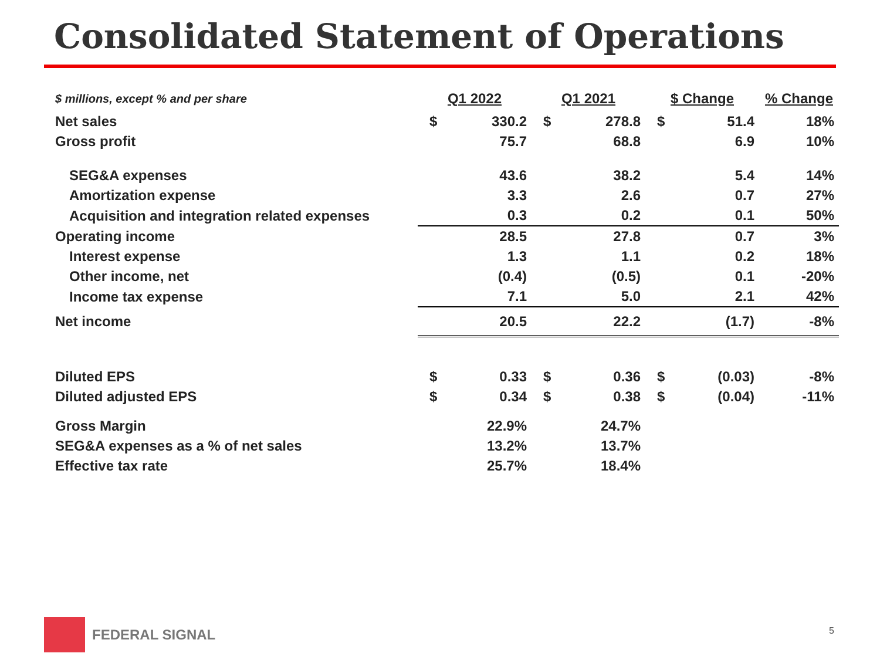Consolidated Statement of Operations
| $ millions, except % and per share | Q1 2022 | | Q1 2021 | | $ Change | | % Change |
| Net sales | $ | 330.2 | $ | 278.8 | $ | 51.4 | 18% |
| Gross profit | | 75.7 | | 68.8 | | 6.9 | 10% |
| SEG&A expenses | | 43.6 | | 38.2 | | 5.4 | 14% |
| Amortization expense | | 3.3 | | 2.6 | | 0.7 | 27% |
| Acquisition and integration related expenses | | 0.3 | | 0.2 | | 0.1 | 50% |
| Operating income | | 28.5 | | 27.8 | | 0.7 | 3% |
| Interest expense | | 1.3 | | 1.1 | | 0.2 | 18% |
| Other income, net | | (0.4) | | (0.5) | | 0.1 | -20% |
| Income tax expense | | 7.1 | | 5.0 | | 2.1 | 42% |
| Net income | | 20.5 | | 22.2 | | (1.7) | -8% |
| Diluted EPS | $ | 0.33 | $ | 0.36 | $ | (0.03) | -8% |
| Diluted adjusted EPS | $ | 0.34 | $ | 0.38 | $ | (0.04) | -11% |
| Gross Margin | | 22.9% | | 24.7% | | | |
| SEG&A expenses as a % of net sales | | 13.2% | | 13.7% | | | |
| Effective tax rate | | 25.7% | | 18.4% | | | |
FEDERAL SIGNAL
5